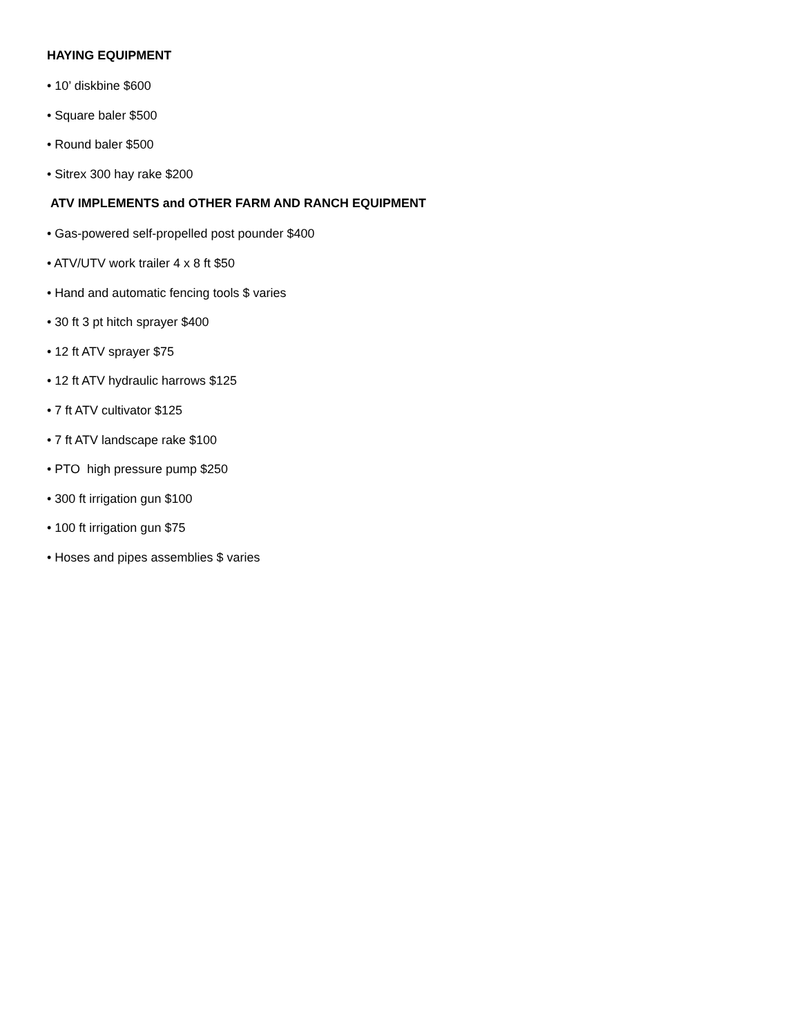HAYING EQUIPMENT
• 10’ diskbine $600
• Square baler $500
• Round baler $500
• Sitrex 300 hay rake $200
ATV IMPLEMENTS and OTHER FARM AND RANCH EQUIPMENT
• Gas-powered self-propelled post pounder $400
• ATV/UTV work trailer 4 x 8 ft $50
• Hand and automatic fencing tools $ varies
• 30 ft 3 pt hitch sprayer $400
• 12 ft ATV sprayer $75
• 12 ft ATV hydraulic harrows $125
• 7 ft ATV cultivator $125
• 7 ft ATV landscape rake $100
• PTO high pressure pump $250
• 300 ft irrigation gun $100
• 100 ft irrigation gun $75
• Hoses and pipes assemblies $ varies